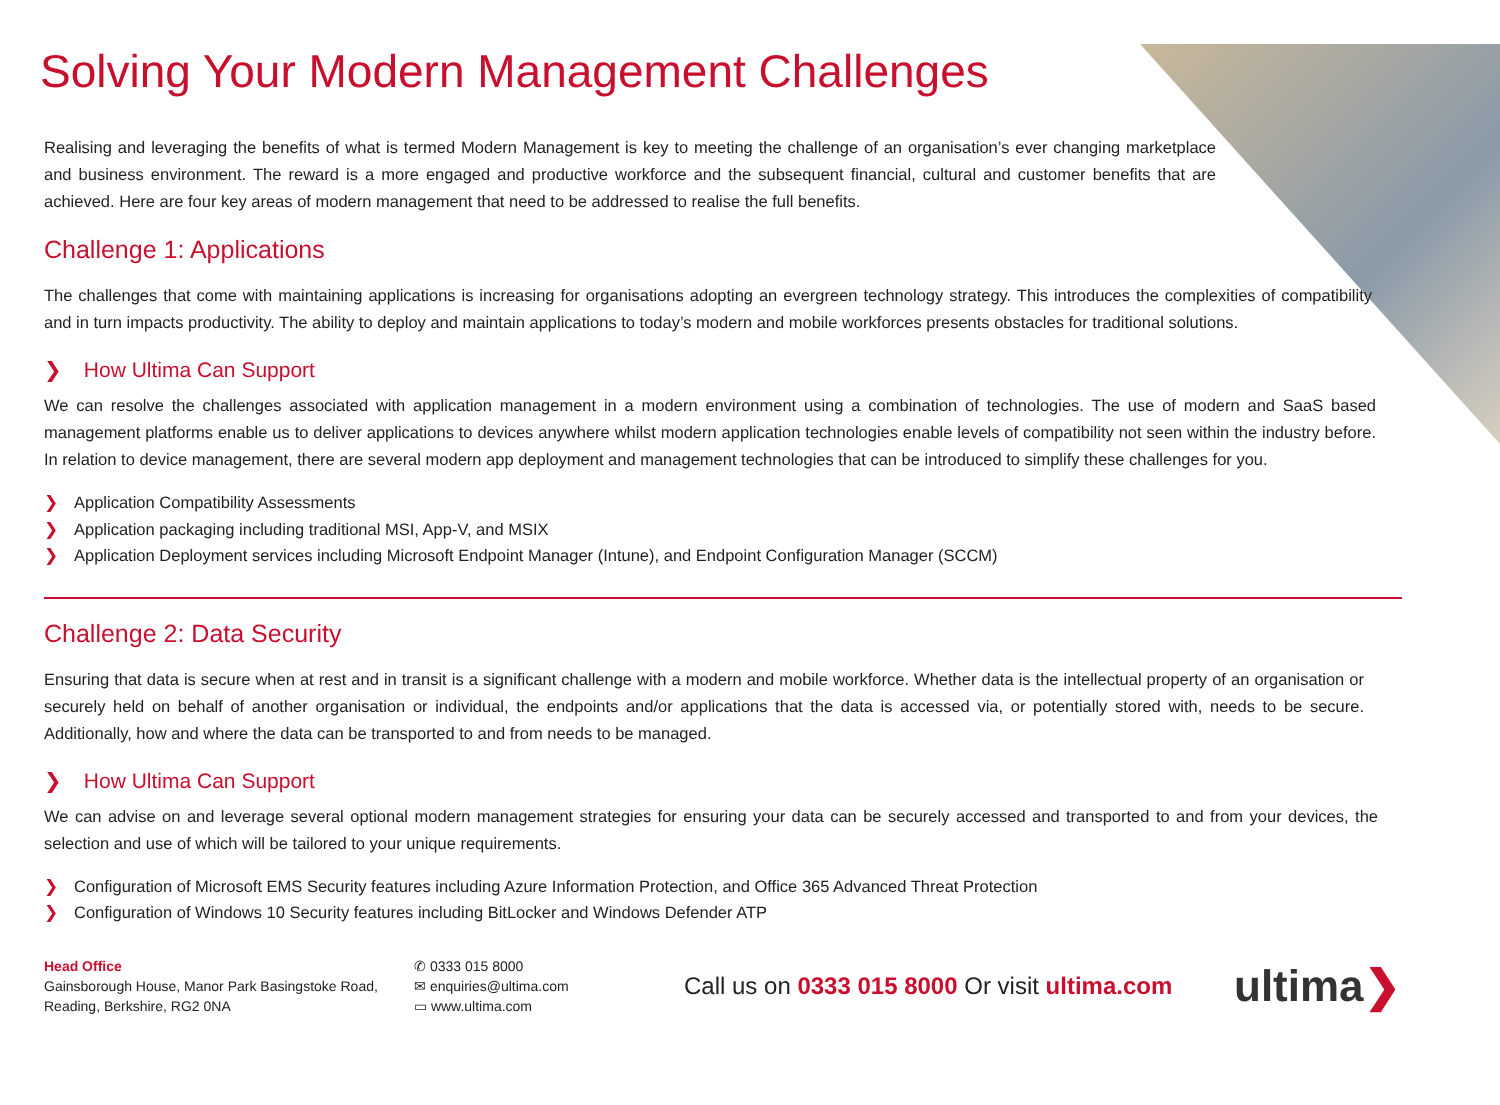Solving Your Modern Management Challenges
Realising and leveraging the benefits of what is termed Modern Management is key to meeting the challenge of an organisation’s ever changing marketplace and business environment. The reward is a more engaged and productive workforce and the subsequent financial, cultural and customer benefits that are achieved. Here are four key areas of modern management that need to be addressed to realise the full benefits.
Challenge 1: Applications
The challenges that come with maintaining applications is increasing for organisations adopting an evergreen technology strategy. This introduces the complexities of compatibility and in turn impacts productivity. The ability to deploy and maintain applications to today’s modern and mobile workforces presents obstacles for traditional solutions.
❯ How Ultima Can Support
We can resolve the challenges associated with application management in a modern environment using a combination of technologies. The use of modern and SaaS based management platforms enable us to deliver applications to devices anywhere whilst modern application technologies enable levels of compatibility not seen within the industry before. In relation to device management, there are several modern app deployment and management technologies that can be introduced to simplify these challenges for you.
❯ Application Compatibility Assessments
❯ Application packaging including traditional MSI, App-V, and MSIX
❯ Application Deployment services including Microsoft Endpoint Manager (Intune), and Endpoint Configuration Manager (SCCM)
Challenge 2: Data Security
Ensuring that data is secure when at rest and in transit is a significant challenge with a modern and mobile workforce. Whether data is the intellectual property of an organisation or securely held on behalf of another organisation or individual, the endpoints and/or applications that the data is accessed via, or potentially stored with, needs to be secure. Additionally, how and where the data can be transported to and from needs to be managed.
❯ How Ultima Can Support
We can advise on and leverage several optional modern management strategies for ensuring your data can be securely accessed and transported to and from your devices, the selection and use of which will be tailored to your unique requirements.
❯ Configuration of Microsoft EMS Security features including Azure Information Protection, and Office 365 Advanced Threat Protection
❯ Configuration of Windows 10 Security features including BitLocker and Windows Defender ATP
Head Office
Gainsborough House, Manor Park Basingstoke Road, Reading, Berkshire, RG2 0NA
✆ 0333 015 8000
✉ enquiries@ultima.com
▭ www.ultima.com
Call us on 0333 015 8000 Or visit ultima.com
ultima❯